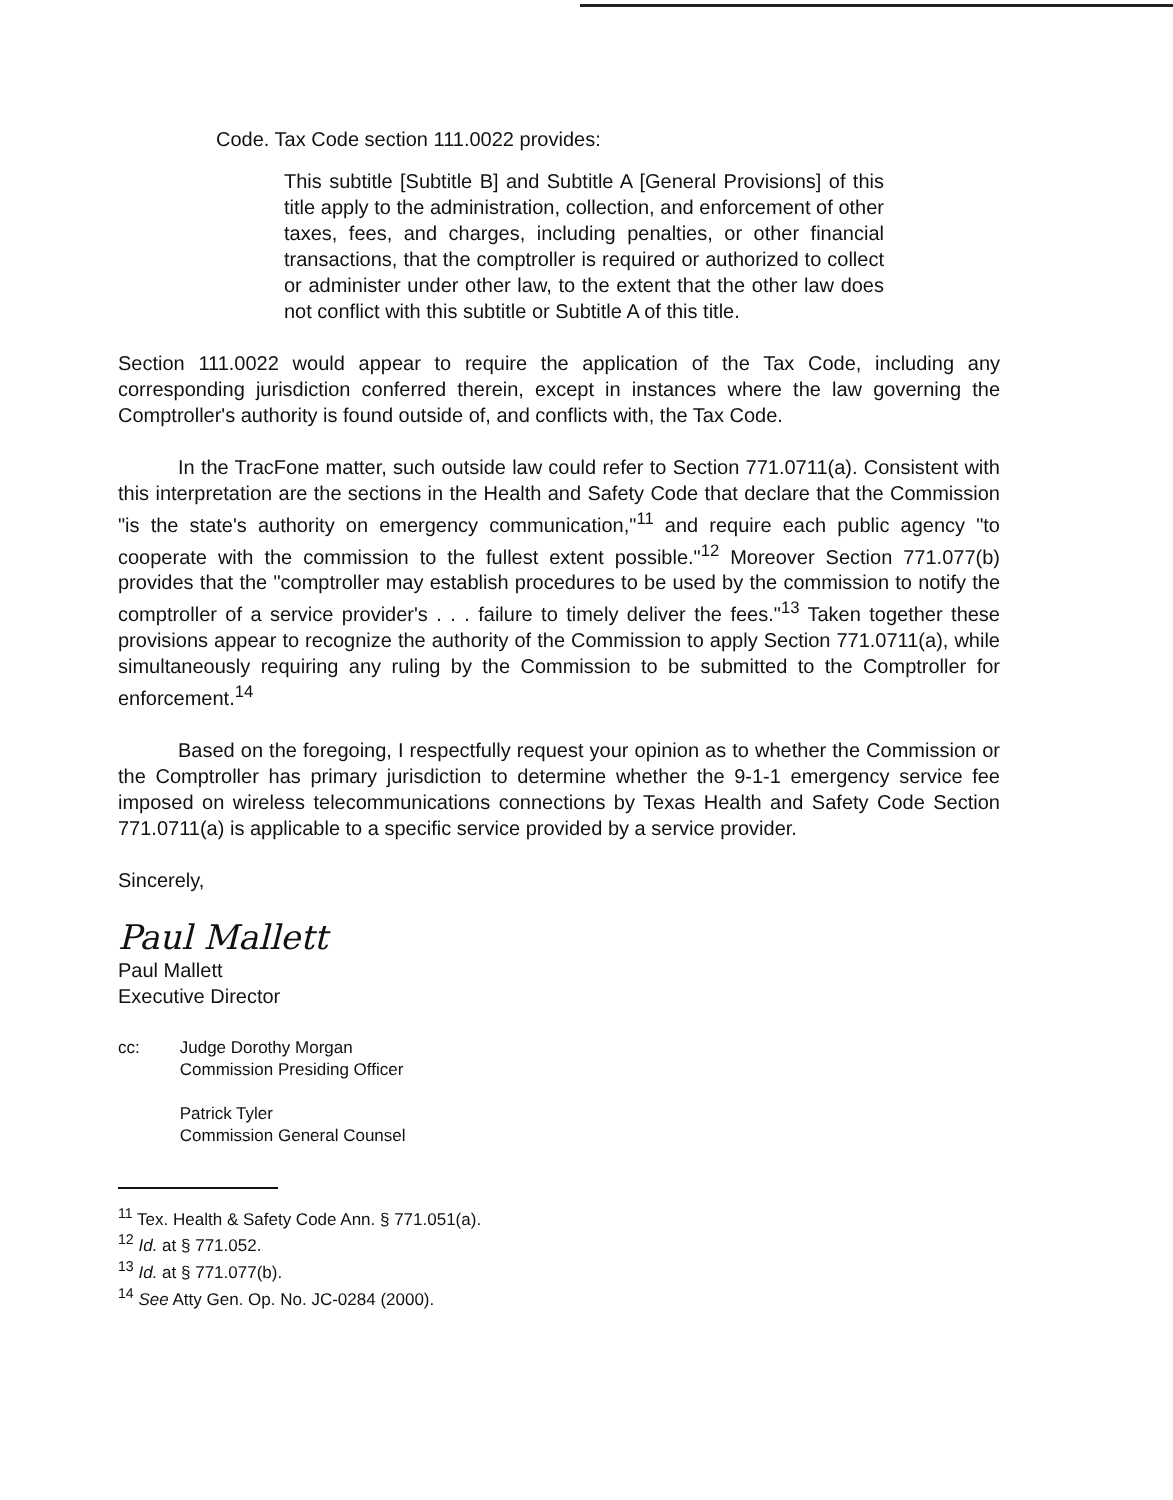Code. Tax Code section 111.0022 provides:
This subtitle [Subtitle B] and Subtitle A [General Provisions] of this title apply to the administration, collection, and enforcement of other taxes, fees, and charges, including penalties, or other financial transactions, that the comptroller is required or authorized to collect or administer under other law, to the extent that the other law does not conflict with this subtitle or Subtitle A of this title.
Section 111.0022 would appear to require the application of the Tax Code, including any corresponding jurisdiction conferred therein, except in instances where the law governing the Comptroller's authority is found outside of, and conflicts with, the Tax Code.
In the TracFone matter, such outside law could refer to Section 771.0711(a). Consistent with this interpretation are the sections in the Health and Safety Code that declare that the Commission "is the state's authority on emergency communication,"<sup>11</sup> and require each public agency "to cooperate with the commission to the fullest extent possible."<sup>12</sup> Moreover Section 771.077(b) provides that the "comptroller may establish procedures to be used by the commission to notify the comptroller of a service provider's . . . failure to timely deliver the fees."<sup>13</sup> Taken together these provisions appear to recognize the authority of the Commission to apply Section 771.0711(a), while simultaneously requiring any ruling by the Commission to be submitted to the Comptroller for enforcement.<sup>14</sup>
Based on the foregoing, I respectfully request your opinion as to whether the Commission or the Comptroller has primary jurisdiction to determine whether the 9-1-1 emergency service fee imposed on wireless telecommunications connections by Texas Health and Safety Code Section 771.0711(a) is applicable to a specific service provided by a service provider.
Sincerely,
Paul Mallett
Paul Mallett
Executive Director
cc: Judge Dorothy Morgan
Commission Presiding Officer
Patrick Tyler
Commission General Counsel
<sup>11</sup> Tex. Health & Safety Code Ann. § 771.051(a).
<sup>12</sup> Id. at § 771.052.
<sup>13</sup> Id. at § 771.077(b).
<sup>14</sup> See Atty Gen. Op. No. JC-0284 (2000).